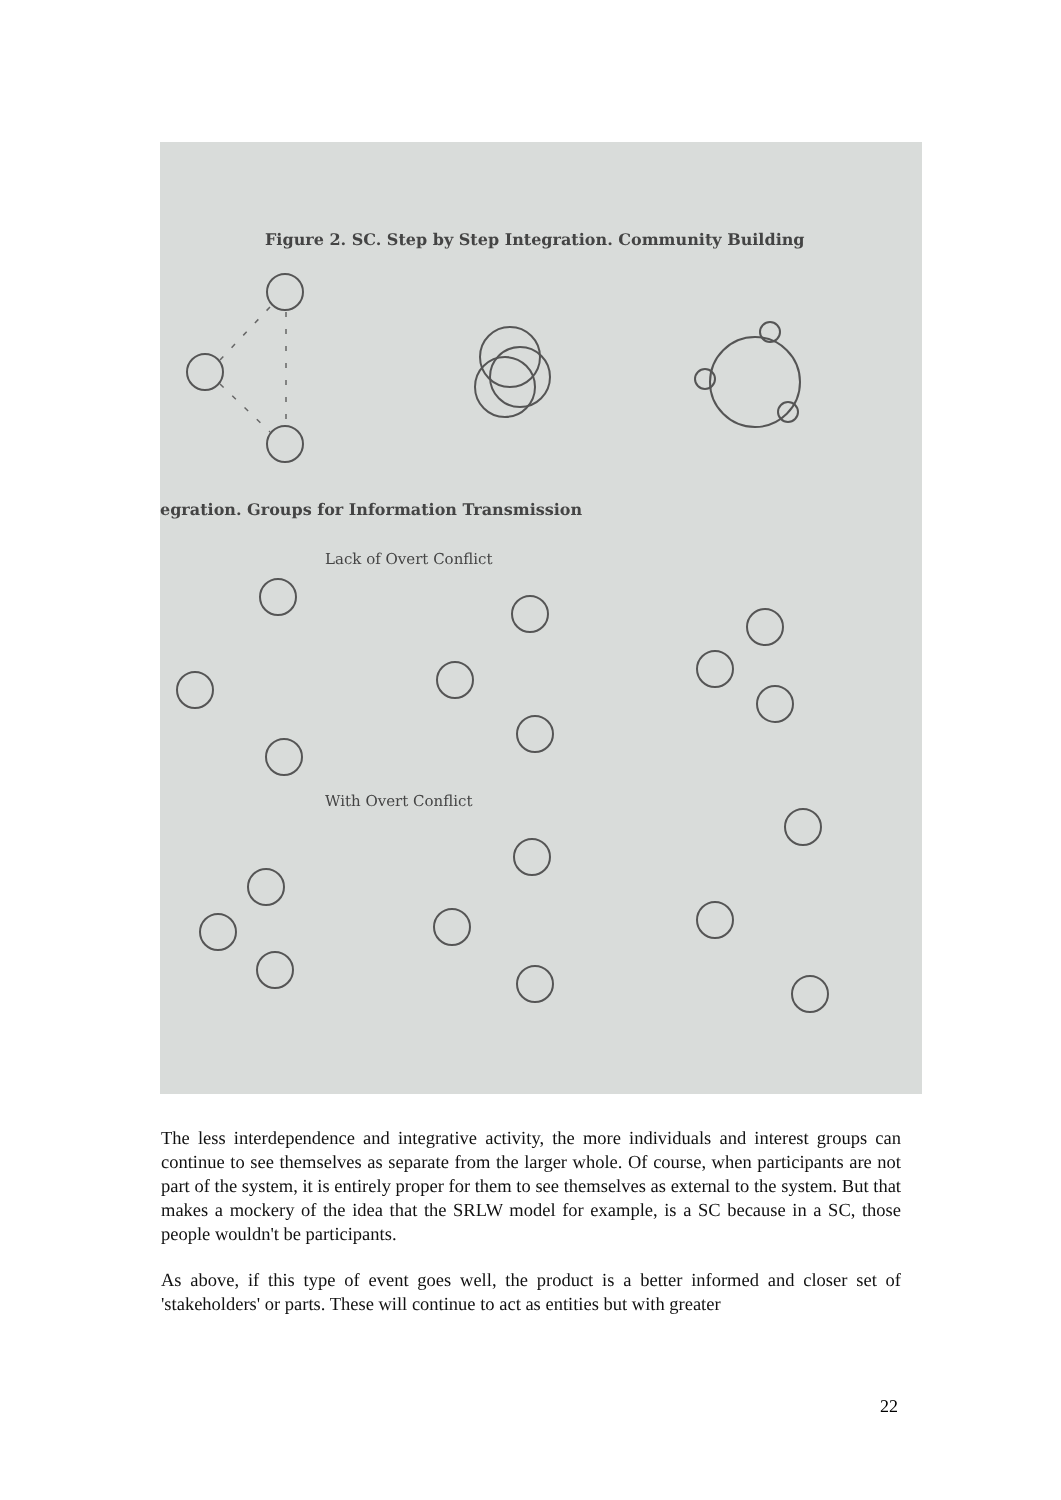Figure 2. SC. Step by Step Integration. Community Building
egration. Groups for Information Transmission
Lack of Overt Conflict
With Overt Conflict
The less interdependence and integrative activity, the more individuals and interest groups can continue to see themselves as separate from the larger whole. Of course, when participants are not part of the system, it is entirely proper for them to see themselves as external to the system. But that makes a mockery of the idea that the SRLW model for example, is a SC because in a SC, those people wouldn't be participants.
As above, if this type of event goes well, the product is a better informed and closer set of 'stakeholders' or parts. These will continue to act as entities but with greater
22